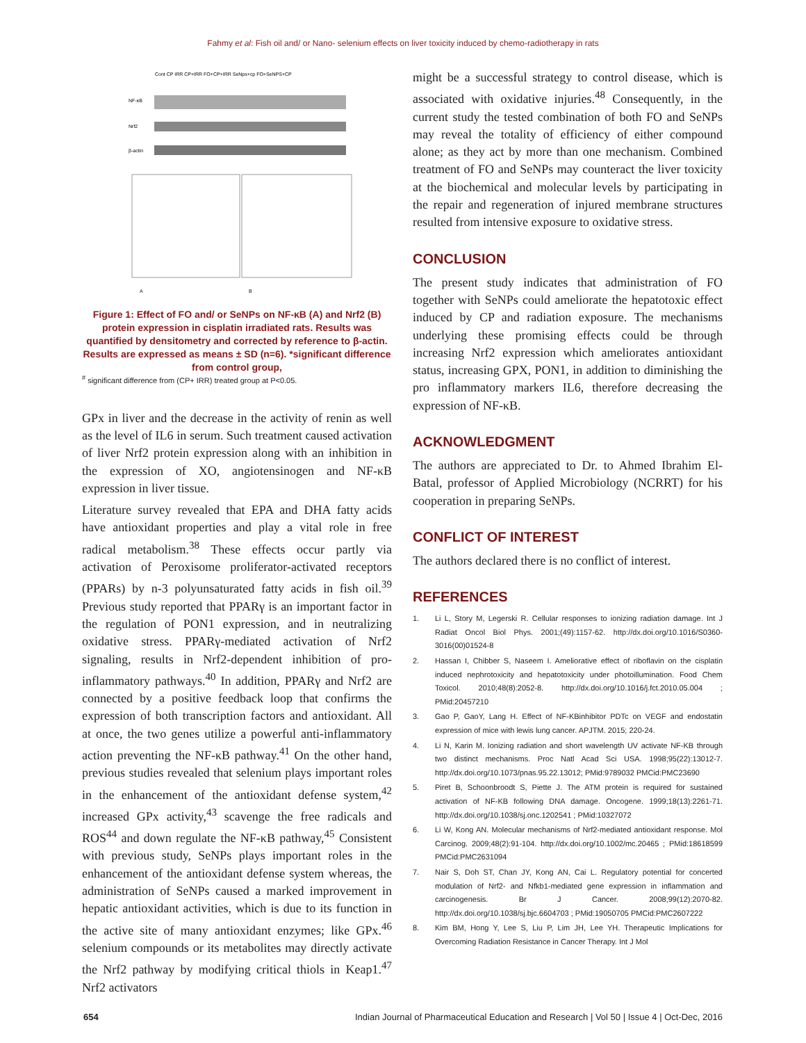Fahmy et al: Fish oil and/ or Nano- selenium effects on liver toxicity induced by chemo-radiotherapy in rats
Cont CP IRR CP+IRR FO+CP+IRR SeNps+cp FO+SeNPS+CP
NF-κB
Nrf2
β-actin
A
B
Figure 1: Effect of FO and/ or SeNPs on NF-κB (A) and Nrf2 (B) protein expression in cisplatin irradiated rats. Results was quantified by densitometry and corrected by reference to β-actin. Results are expressed as means ± SD (n=6). *significant difference from control group,
<sup>#</sup> significant difference from (CP+ IRR) treated group at P<0.05.
GPx in liver and the decrease in the activity of renin as well as the level of IL6 in serum. Such treatment caused activation of liver Nrf2 protein expression along with an inhibition in the expression of XO, angiotensinogen and NF-κB expression in liver tissue.
Literature survey revealed that EPA and DHA fatty acids have antioxidant properties and play a vital role in free radical metabolism.<sup>38</sup> These effects occur partly via activation of Peroxisome proliferator-activated receptors (PPARs) by n-3 polyunsaturated fatty acids in fish oil.<sup>39</sup> Previous study reported that PPARγ is an important factor in the regulation of PON1 expression, and in neutralizing oxidative stress. PPARγ-mediated activation of Nrf2 signaling, results in Nrf2-dependent inhibition of pro-inflammatory pathways.<sup>40</sup> In addition, PPARγ and Nrf2 are connected by a positive feedback loop that confirms the expression of both transcription factors and antioxidant. All at once, the two genes utilize a powerful anti-inflammatory action preventing the NF-κB pathway.<sup>41</sup> On the other hand, previous studies revealed that selenium plays important roles in the enhancement of the antioxidant defense system,<sup>42</sup> increased GPx activity,<sup>43</sup> scavenge the free radicals and ROS<sup>44</sup> and down regulate the NF-κB pathway,<sup>45</sup> Consistent with previous study, SeNPs plays important roles in the enhancement of the antioxidant defense system whereas, the administration of SeNPs caused a marked improvement in hepatic antioxidant activities, which is due to its function in the active site of many antioxidant enzymes; like GPx.<sup>46</sup> selenium compounds or its metabolites may directly activate the Nrf2 pathway by modifying critical thiols in Keap1.<sup>47</sup> Nrf2 activators
might be a successful strategy to control disease, which is associated with oxidative injuries.<sup>48</sup> Consequently, in the current study the tested combination of both FO and SeNPs may reveal the totality of efficiency of either compound alone; as they act by more than one mechanism. Combined treatment of FO and SeNPs may counteract the liver toxicity at the biochemical and molecular levels by participating in the repair and regeneration of injured membrane structures resulted from intensive exposure to oxidative stress.
CONCLUSION
The present study indicates that administration of FO together with SeNPs could ameliorate the hepatotoxic effect induced by CP and radiation exposure. The mechanisms underlying these promising effects could be through increasing Nrf2 expression which ameliorates antioxidant status, increasing GPX, PON1, in addition to diminishing the pro inflammatory markers IL6, therefore decreasing the expression of NF-κB.
ACKNOWLEDGMENT
The authors are appreciated to Dr. to Ahmed Ibrahim El-Batal, professor of Applied Microbiology (NCRRT) for his cooperation in preparing SeNPs.
CONFLICT OF INTEREST
The authors declared there is no conflict of interest.
REFERENCES
1. Li L, Story M, Legerski R. Cellular responses to ionizing radiation damage. Int J Radiat Oncol Biol Phys. 2001;(49):1157-62. http://dx.doi.org/10.1016/S0360-3016(00)01524-8
2. Hassan I, Chibber S, Naseem I. Ameliorative effect of riboflavin on the cisplatin induced nephrotoxicity and hepatotoxicity under photoillumination. Food Chem Toxicol. 2010;48(8):2052-8. http://dx.doi.org/10.1016/j.fct.2010.05.004 ; PMid:20457210
3. Gao P, GaoY, Lang H. Effect of NF-KBinhibitor PDTc on VEGF and endostatin expression of mice with lewis lung cancer. APJTM. 2015; 220-24.
4. Li N, Karin M. Ionizing radiation and short wavelength UV activate NF-KB through two distinct mechanisms. Proc Natl Acad Sci USA. 1998;95(22):13012-7. http://dx.doi.org/10.1073/pnas.95.22.13012; PMid:9789032 PMCid:PMC23690
5. Piret B, Schoonbroodt S, Piette J. The ATM protein is required for sustained activation of NF-KB following DNA damage. Oncogene. 1999;18(13):2261-71. http://dx.doi.org/10.1038/sj.onc.1202541 ; PMid:10327072
6. Li W, Kong AN. Molecular mechanisms of Nrf2-mediated antioxidant response. Mol Carcinog. 2009;48(2):91-104. http://dx.doi.org/10.1002/mc.20465 ; PMid:18618599 PMCid:PMC2631094
7. Nair S, Doh ST, Chan JY, Kong AN, Cai L. Regulatory potential for concerted modulation of Nrf2- and Nfkb1-mediated gene expression in inflammation and carcinogenesis. Br J Cancer. 2008;99(12):2070-82. http://dx.doi.org/10.1038/sj.bjc.6604703 ; PMid:19050705 PMCid:PMC2607222
8. Kim BM, Hong Y, Lee S, Liu P, Lim JH, Lee YH. Therapeutic Implications for Overcoming Radiation Resistance in Cancer Therapy. Int J Mol
654 Indian Journal of Pharmaceutical Education and Research | Vol 50 | Issue 4 | Oct-Dec, 2016